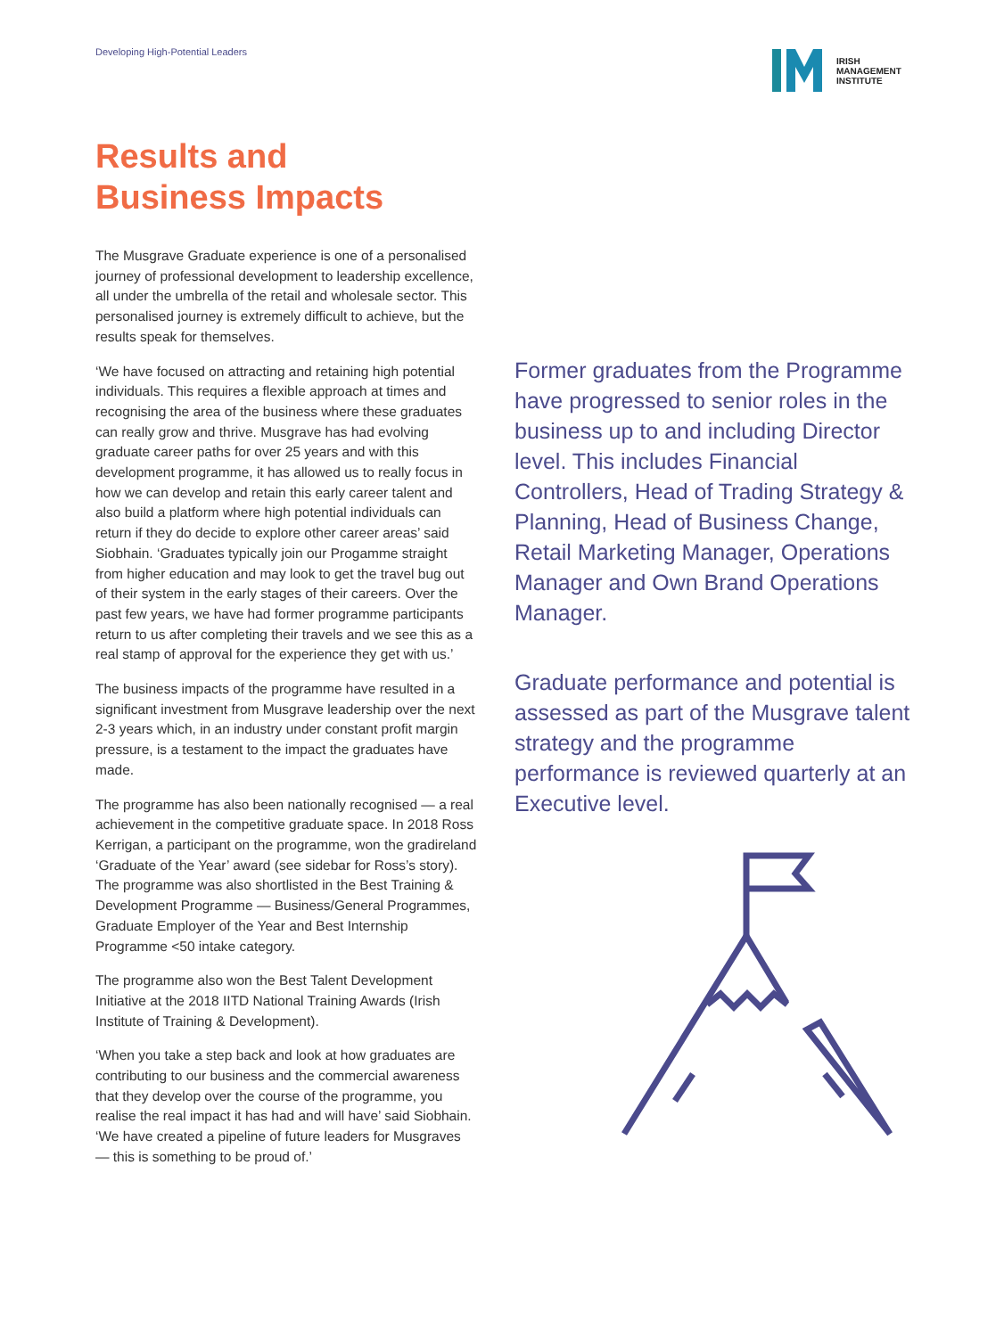Developing High-Potential Leaders
IRISH
MANAGEMENT
INSTITUTE
Results and
Business Impacts
The Musgrave Graduate experience is one of a personalised journey of professional development to leadership excellence, all under the umbrella of the retail and wholesale sector. This personalised journey is extremely difficult to achieve, but the results speak for themselves.
‘We have focused on attracting and retaining high potential individuals. This requires a flexible approach at times and recognising the area of the business where these graduates can really grow and thrive. Musgrave has had evolving graduate career paths for over 25 years and with this development programme, it has allowed us to really focus in how we can develop and retain this early career talent and also build a platform where high potential individuals can return if they do decide to explore other career areas’ said Siobhain. ‘Graduates typically join our Progamme straight from higher education and may look to get the travel bug out of their system in the early stages of their careers. Over the past few years, we have had former programme participants return to us after completing their travels and we see this as a real stamp of approval for the experience they get with us.’
The business impacts of the programme have resulted in a significant investment from Musgrave leadership over the next 2-3 years which, in an industry under constant profit margin pressure, is a testament to the impact the graduates have made.
The programme has also been nationally recognised — a real achievement in the competitive graduate space. In 2018 Ross Kerrigan, a participant on the programme, won the gradireland ‘Graduate of the Year’ award (see sidebar for Ross’s story). The programme was also shortlisted in the Best Training & Development Programme — Business/General Programmes, Graduate Employer of the Year and Best Internship Programme <50 intake category.
The programme also won the Best Talent Development Initiative at the 2018 IITD National Training Awards (Irish Institute of Training & Development).
‘When you take a step back and look at how graduates are contributing to our business and the commercial awareness that they develop over the course of the programme, you realise the real impact it has had and will have’ said Siobhain. ‘We have created a pipeline of future leaders for Musgraves — this is something to be proud of.’
Former graduates from the Programme have progressed to senior roles in the business up to and including Director level. This includes Financial Controllers, Head of Trading Strategy & Planning, Head of Business Change, Retail Marketing Manager, Operations Manager and Own Brand Operations Manager.
Graduate performance and potential is assessed as part of the Musgrave talent strategy and the programme performance is reviewed quarterly at an Executive level.